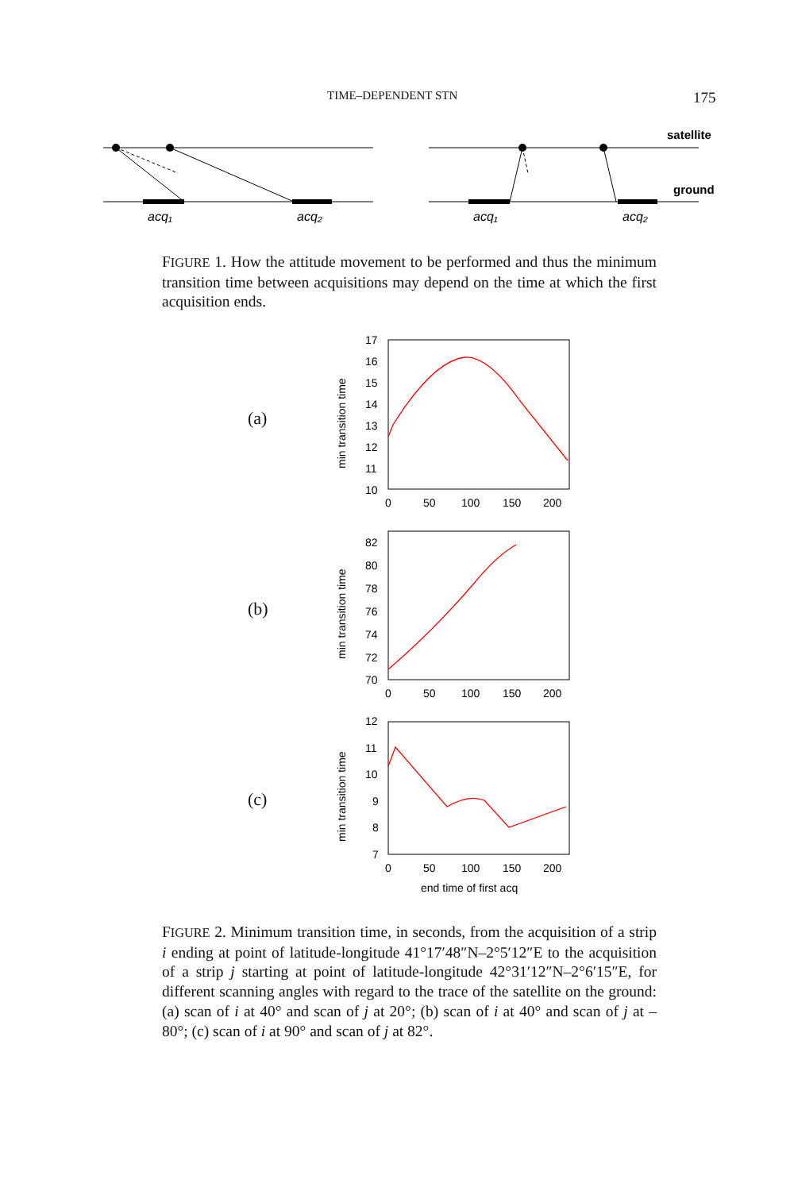TIME–DEPENDENT STN 175
satellite
ground
acq₁
acq₂
acq₁
acq₂
FIGURE 1. How the attitude movement to be performed and thus the minimum transition time between acquisitions may depend on the time at which the first acquisition ends.
(a)
(b)
(c)
min transition time
min transition time
min transition time
17
16
15
14
13
12
11
10
0
50
100
150
200
82
80
78
76
74
72
70
0
50
100
150
200
12
11
10
9
8
7
0
50
100
150
200
end time of first acq
FIGURE 2. Minimum transition time, in seconds, from the acquisition of a strip i ending at point of latitude-longitude 41°17′48″N–2°5′12″E to the acquisition of a strip j starting at point of latitude-longitude 42°31′12″N–2°6′15″E, for different scanning angles with regard to the trace of the satellite on the ground: (a) scan of i at 40° and scan of j at 20°; (b) scan of i at 40° and scan of j at –80°; (c) scan of i at 90° and scan of j at 82°.